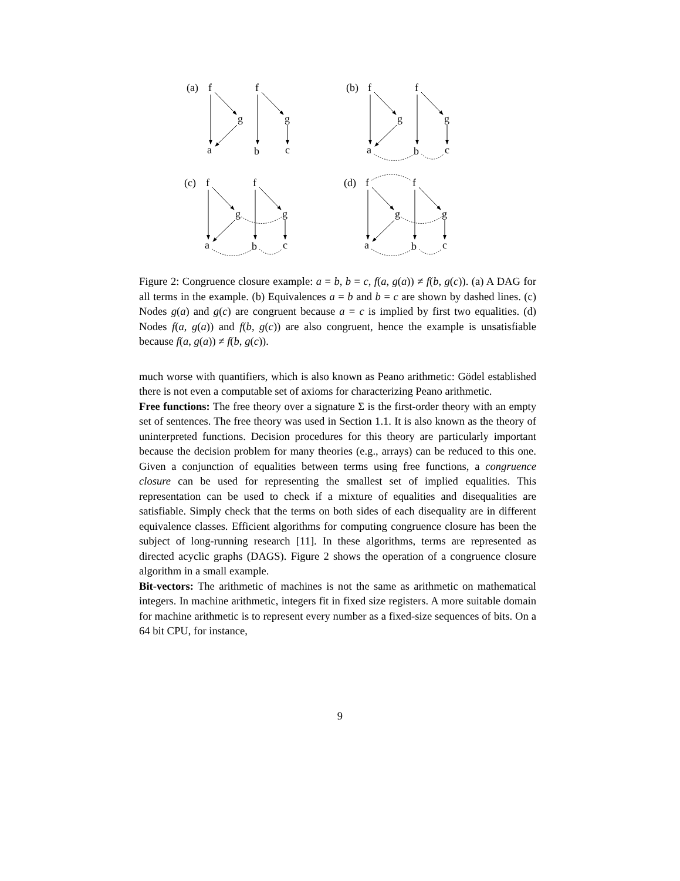(a)
f
f
g
g
a
b
c
(b)
f
f
g
g
a
b
c
(c)
f
f
g
g
a
b
c
(d)
f
f
g
g
a
b
c
Figure 2: Congruence closure example: a = b, b = c, f(a, g(a)) ≠ f(b, g(c)). (a) A DAG for all terms in the example. (b) Equivalences a = b and b = c are shown by dashed lines. (c) Nodes g(a) and g(c) are congruent because a = c is implied by first two equalities. (d) Nodes f(a, g(a)) and f(b, g(c)) are also congruent, hence the example is unsatisfiable because f(a, g(a)) ≠ f(b, g(c)).
much worse with quantifiers, which is also known as Peano arithmetic: Gödel established there is not even a computable set of axioms for characterizing Peano arithmetic.
Free functions: The free theory over a signature Σ is the first-order theory with an empty set of sentences. The free theory was used in Section 1.1. It is also known as the theory of uninterpreted functions. Decision procedures for this theory are particularly important because the decision problem for many theories (e.g., arrays) can be reduced to this one. Given a conjunction of equalities between terms using free functions, a congruence closure can be used for representing the smallest set of implied equalities. This representation can be used to check if a mixture of equalities and disequalities are satisfiable. Simply check that the terms on both sides of each disequality are in different equivalence classes. Efficient algorithms for computing congruence closure has been the subject of long-running research [11]. In these algorithms, terms are represented as directed acyclic graphs (DAGS). Figure 2 shows the operation of a congruence closure algorithm in a small example.
Bit-vectors: The arithmetic of machines is not the same as arithmetic on mathematical integers. In machine arithmetic, integers fit in fixed size registers. A more suitable domain for machine arithmetic is to represent every number as a fixed-size sequences of bits. On a 64 bit CPU, for instance,
9